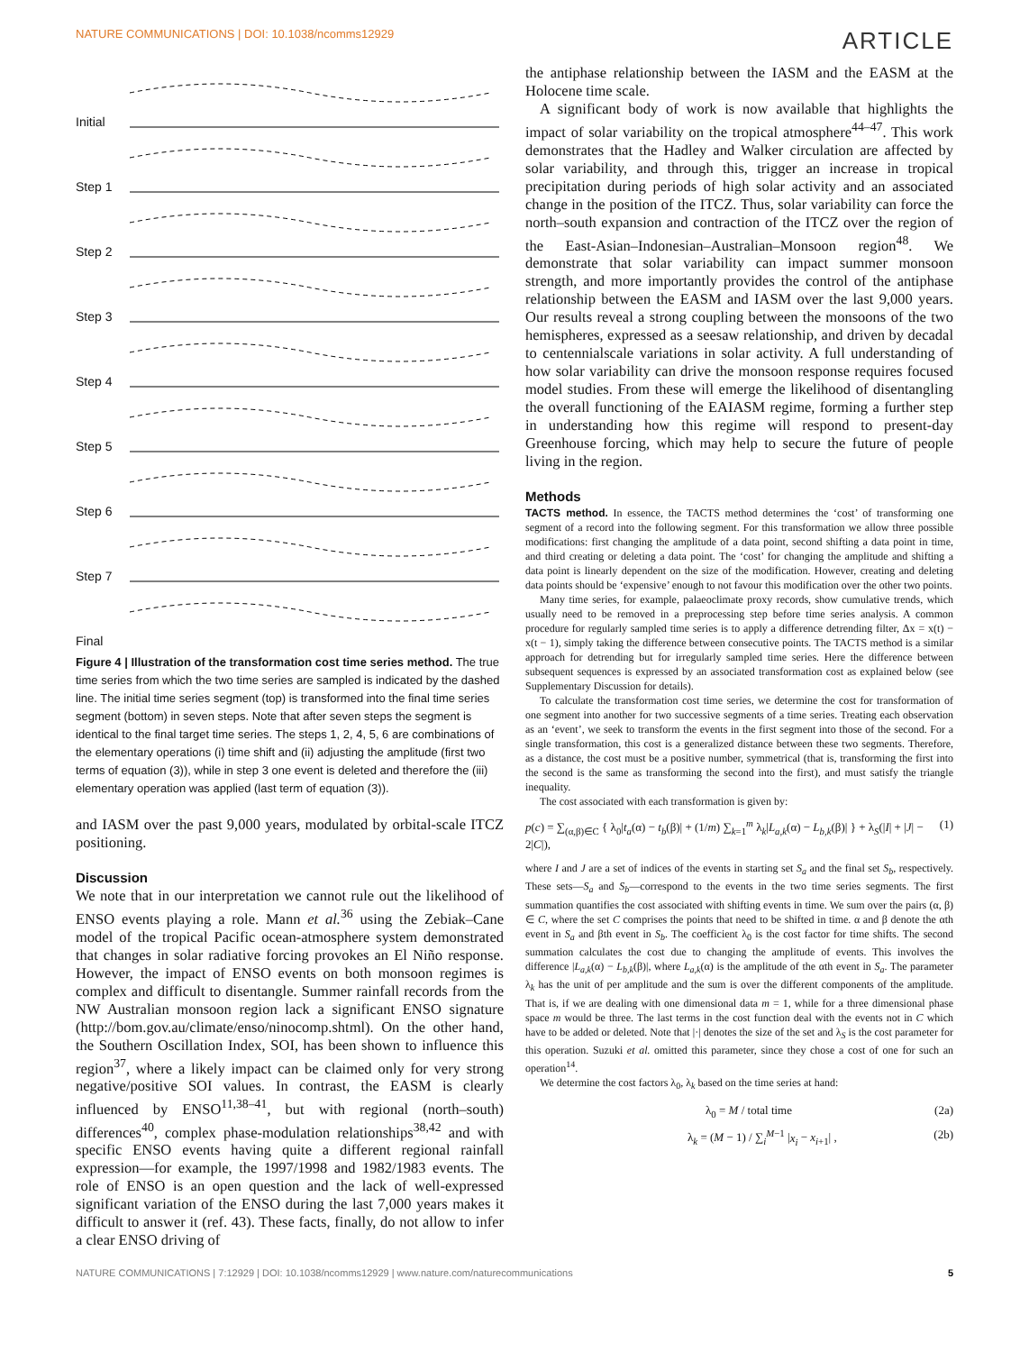NATURE COMMUNICATIONS | DOI: 10.1038/ncomms12929 ARTICLE
Initial
Step 1
Step 2
Step 3
Step 4
Step 5
Step 6
Step 7
Final
Figure 4 | Illustration of the transformation cost time series method. The true time series from which the two time series are sampled is indicated by the dashed line. The initial time series segment (top) is transformed into the final time series segment (bottom) in seven steps. Note that after seven steps the segment is identical to the final target time series. The steps 1, 2, 4, 5, 6 are combinations of the elementary operations (i) time shift and (ii) adjusting the amplitude (first two terms of equation (3)), while in step 3 one event is deleted and therefore the (iii) elementary operation was applied (last term of equation (3)).
and IASM over the past 9,000 years, modulated by orbital-scale ITCZ positioning.
Discussion
We note that in our interpretation we cannot rule out the likelihood of ENSO events playing a role. Mann et al.<sup>36</sup> using the Zebiak–Cane model of the tropical Pacific ocean-atmosphere system demonstrated that changes in solar radiative forcing provokes an El Niño response. However, the impact of ENSO events on both monsoon regimes is complex and difficult to disentangle. Summer rainfall records from the NW Australian monsoon region lack a significant ENSO signature (http://bom.gov.au/climate/enso/ninocomp.shtml). On the other hand, the Southern Oscillation Index, SOI, has been shown to influence this region<sup>37</sup>, where a likely impact can be claimed only for very strong negative/positive SOI values. In contrast, the EASM is clearly influenced by ENSO<sup>11,38–41</sup>, but with regional (north–south) differences<sup>40</sup>, complex phase-modulation relationships<sup>38,42</sup> and with specific ENSO events having quite a different regional rainfall expression—for example, the 1997/1998 and 1982/1983 events. The role of ENSO is an open question and the lack of well-expressed significant variation of the ENSO during the last 7,000 years makes it difficult to answer it (ref. 43). These facts, finally, do not allow to infer a clear ENSO driving of
the antiphase relationship between the IASM and the EASM at the Holocene time scale.
A significant body of work is now available that highlights the impact of solar variability on the tropical atmosphere<sup>44–47</sup>. This work demonstrates that the Hadley and Walker circulation are affected by solar variability, and through this, trigger an increase in tropical precipitation during periods of high solar activity and an associated change in the position of the ITCZ. Thus, solar variability can force the north–south expansion and contraction of the ITCZ over the region of the East-Asian–Indonesian–Australian–Monsoon region<sup>48</sup>. We demonstrate that solar variability can impact summer monsoon strength, and more importantly provides the control of the antiphase relationship between the EASM and IASM over the last 9,000 years. Our results reveal a strong coupling between the monsoons of the two hemispheres, expressed as a seesaw relationship, and driven by decadal to centennialscale variations in solar activity. A full understanding of how solar variability can drive the monsoon response requires focused model studies. From these will emerge the likelihood of disentangling the overall functioning of the EAIASM regime, forming a further step in understanding how this regime will respond to present-day Greenhouse forcing, which may help to secure the future of people living in the region.
Methods
TACTS method. In essence, the TACTS method determines the ‘cost’ of transforming one segment of a record into the following segment. For this transformation we allow three possible modifications: first changing the amplitude of a data point, second shifting a data point in time, and third creating or deleting a data point. The ‘cost’ for changing the amplitude and shifting a data point is linearly dependent on the size of the modification. However, creating and deleting data points should be ‘expensive’ enough to not favour this modification over the other two points.
Many time series, for example, palaeoclimate proxy records, show cumulative trends, which usually need to be removed in a preprocessing step before time series analysis. A common procedure for regularly sampled time series is to apply a difference detrending filter, Δx = x(t) − x(t − 1), simply taking the difference between consecutive points. The TACTS method is a similar approach for detrending but for irregularly sampled time series. Here the difference between subsequent sequences is expressed by an associated transformation cost as explained below (see Supplementary Discussion for details).
To calculate the transformation cost time series, we determine the cost for transformation of one segment into another for two successive segments of a time series. Treating each observation as an ‘event’, we seek to transform the events in the first segment into those of the second. For a single transformation, this cost is a generalized distance between these two segments. Therefore, as a distance, the cost must be a positive number, symmetrical (that is, transforming the first into the second is the same as transforming the second into the first), and must satisfy the triangle inequality.
The cost associated with each transformation is given by:
p(c) = ∑<sub>(α,β)∈C</sub> { λ<sub>0</sub>|t<sub>a</sub>(α) − t<sub>b</sub>(β)| + (1/m) ∑<sub>k=1</sub><sup>m</sup> λ<sub>k</sub>|L<sub>a,k</sub>(α) − L<sub>b,k</sub>(β)| } + λ<sub>S</sub>(|I| + |J| − 2|C|), (1)
where I and J are a set of indices of the events in starting set S<sub>a</sub> and the final set S<sub>b</sub>, respectively. These sets—S<sub>a</sub> and S<sub>b</sub>—correspond to the events in the two time series segments. The first summation quantifies the cost associated with shifting events in time. We sum over the pairs (α, β) ∈ C, where the set C comprises the points that need to be shifted in time. α and β denote the αth event in S<sub>a</sub> and βth event in S<sub>b</sub>. The coefficient λ<sub>0</sub> is the cost factor for time shifts. The second summation calculates the cost due to changing the amplitude of events. This involves the difference |L<sub>a,k</sub>(α) − L<sub>b,k</sub>(β)|, where L<sub>a,k</sub>(α) is the amplitude of the αth event in S<sub>a</sub>. The parameter λ<sub>k</sub> has the unit of per amplitude and the sum is over the different components of the amplitude. That is, if we are dealing with one dimensional data m = 1, while for a three dimensional phase space m would be three. The last terms in the cost function deal with the events not in C which have to be added or deleted. Note that |·| denotes the size of the set and λ<sub>S</sub> is the cost parameter for this operation. Suzuki et al. omitted this parameter, since they chose a cost of one for such an operation<sup>14</sup>.
We determine the cost factors λ<sub>0</sub>, λ<sub>k</sub> based on the time series at hand:
λ<sub>0</sub> = M / total time (2a)
λ<sub>k</sub> = (M − 1) / ∑<sub>i</sub><sup>M−1</sup> |x<sub>i</sub> − x<sub>i+1</sub>| , (2b)
NATURE COMMUNICATIONS | 7:12929 | DOI: 10.1038/ncomms12929 | www.nature.com/naturecommunications 5